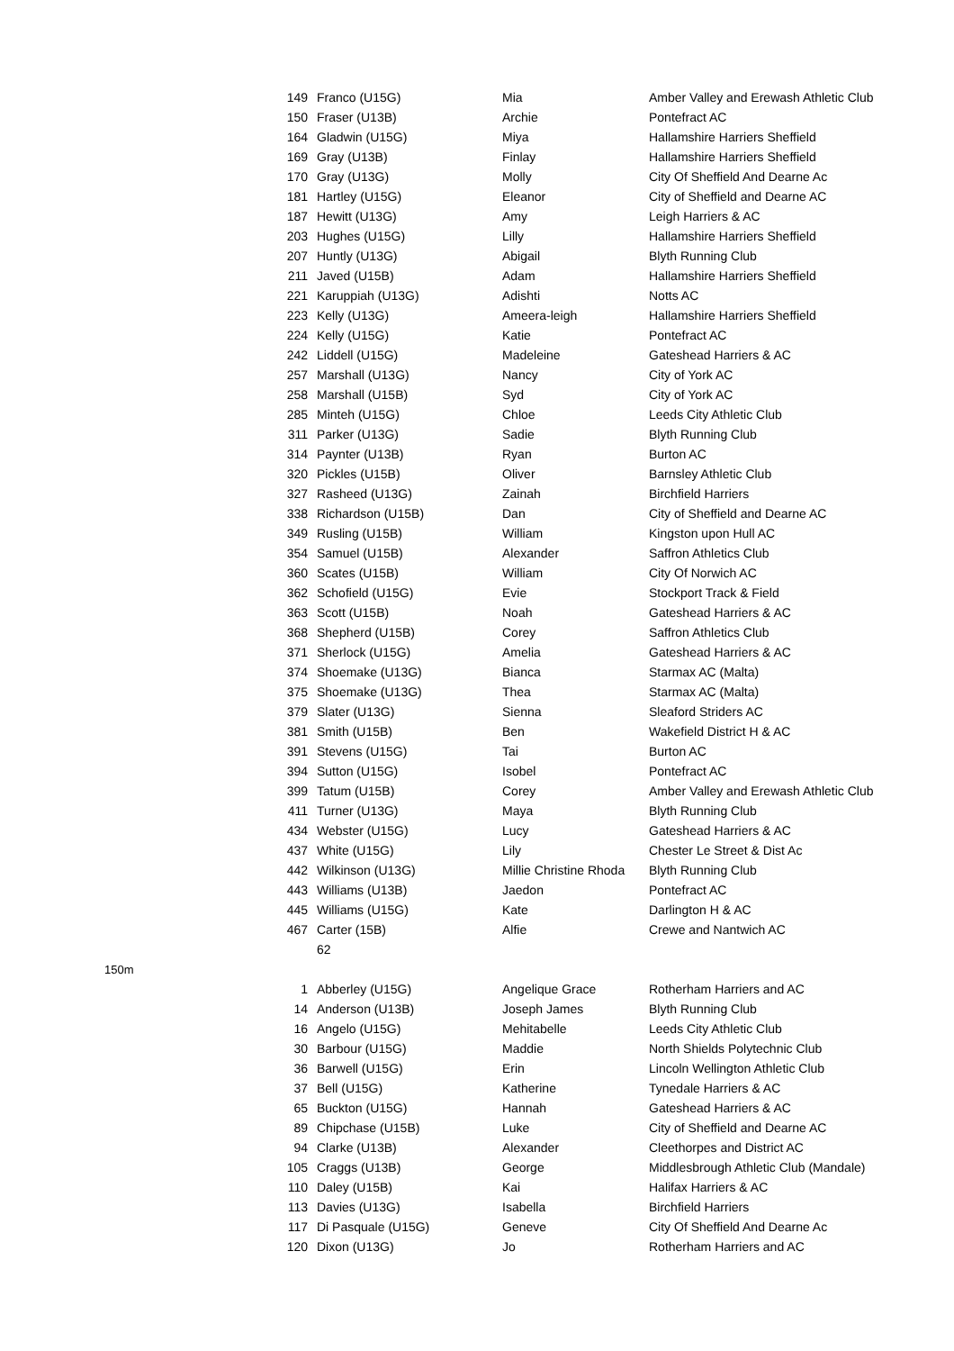| | 149 | Franco (U15G) | Mia | Amber Valley and Erewash Athletic Club |
| | 150 | Fraser (U13B) | Archie | Pontefract AC |
| | 164 | Gladwin (U15G) | Miya | Hallamshire Harriers Sheffield |
| | 169 | Gray (U13B) | Finlay | Hallamshire Harriers Sheffield |
| | 170 | Gray (U13G) | Molly | City Of Sheffield And Dearne Ac |
| | 181 | Hartley (U15G) | Eleanor | City of Sheffield and Dearne AC |
| | 187 | Hewitt (U13G) | Amy | Leigh Harriers & AC |
| | 203 | Hughes (U15G) | Lilly | Hallamshire Harriers Sheffield |
| | 207 | Huntly (U13G) | Abigail | Blyth Running Club |
| | 211 | Javed (U15B) | Adam | Hallamshire Harriers Sheffield |
| | 221 | Karuppiah (U13G) | Adishti | Notts AC |
| | 223 | Kelly (U13G) | Ameera-leigh | Hallamshire Harriers Sheffield |
| | 224 | Kelly (U15G) | Katie | Pontefract AC |
| | 242 | Liddell (U15G) | Madeleine | Gateshead Harriers & AC |
| | 257 | Marshall (U13G) | Nancy | City of York AC |
| | 258 | Marshall (U15B) | Syd | City of York AC |
| | 285 | Minteh (U15G) | Chloe | Leeds City Athletic Club |
| | 311 | Parker (U13G) | Sadie | Blyth Running Club |
| | 314 | Paynter (U13B) | Ryan | Burton AC |
| | 320 | Pickles (U15B) | Oliver | Barnsley Athletic Club |
| | 327 | Rasheed (U13G) | Zainah | Birchfield Harriers |
| | 338 | Richardson (U15B) | Dan | City of Sheffield and Dearne AC |
| | 349 | Rusling (U15B) | William | Kingston upon Hull AC |
| | 354 | Samuel (U15B) | Alexander | Saffron Athletics Club |
| | 360 | Scates (U15B) | William | City Of Norwich AC |
| | 362 | Schofield (U15G) | Evie | Stockport Track & Field |
| | 363 | Scott (U15B) | Noah | Gateshead Harriers & AC |
| | 368 | Shepherd (U15B) | Corey | Saffron Athletics Club |
| | 371 | Sherlock (U15G) | Amelia | Gateshead Harriers & AC |
| | 374 | Shoemake (U13G) | Bianca | Starmax AC (Malta) |
| | 375 | Shoemake (U13G) | Thea | Starmax AC (Malta) |
| | 379 | Slater (U13G) | Sienna | Sleaford Striders AC |
| | 381 | Smith (U15B) | Ben | Wakefield District H & AC |
| | 391 | Stevens (U15G) | Tai | Burton AC |
| | 394 | Sutton (U15G) | Isobel | Pontefract AC |
| | 399 | Tatum (U15B) | Corey | Amber Valley and Erewash Athletic Club |
| | 411 | Turner (U13G) | Maya | Blyth Running Club |
| | 434 | Webster (U15G) | Lucy | Gateshead Harriers & AC |
| | 437 | White (U15G) | Lily | Chester Le Street & Dist Ac |
| | 442 | Wilkinson (U13G) | Millie Christine Rhoda | Blyth Running Club |
| | 443 | Williams (U13B) | Jaedon | Pontefract AC |
| | 445 | Williams (U15G) | Kate | Darlington H & AC |
| | 467 | Carter (15B) | Alfie | Crewe and Nantwich AC |
| | | 62 | | |
| 150m | | | | |
| | 1 | Abberley (U15G) | Angelique Grace | Rotherham Harriers and AC |
| | 14 | Anderson (U13B) | Joseph James | Blyth Running Club |
| | 16 | Angelo (U15G) | Mehitabelle | Leeds City Athletic Club |
| | 30 | Barbour (U15G) | Maddie | North Shields Polytechnic Club |
| | 36 | Barwell (U15G) | Erin | Lincoln Wellington Athletic Club |
| | 37 | Bell (U15G) | Katherine | Tynedale Harriers & AC |
| | 65 | Buckton (U15G) | Hannah | Gateshead Harriers & AC |
| | 89 | Chipchase (U15B) | Luke | City of Sheffield and Dearne AC |
| | 94 | Clarke (U13B) | Alexander | Cleethorpes and District AC |
| | 105 | Craggs (U13B) | George | Middlesbrough Athletic Club (Mandale) |
| | 110 | Daley (U15B) | Kai | Halifax Harriers & AC |
| | 113 | Davies (U13G) | Isabella | Birchfield Harriers |
| | 117 | Di Pasquale (U15G) | Geneve | City Of Sheffield And Dearne Ac |
| | 120 | Dixon (U13G) | Jo | Rotherham Harriers and AC |